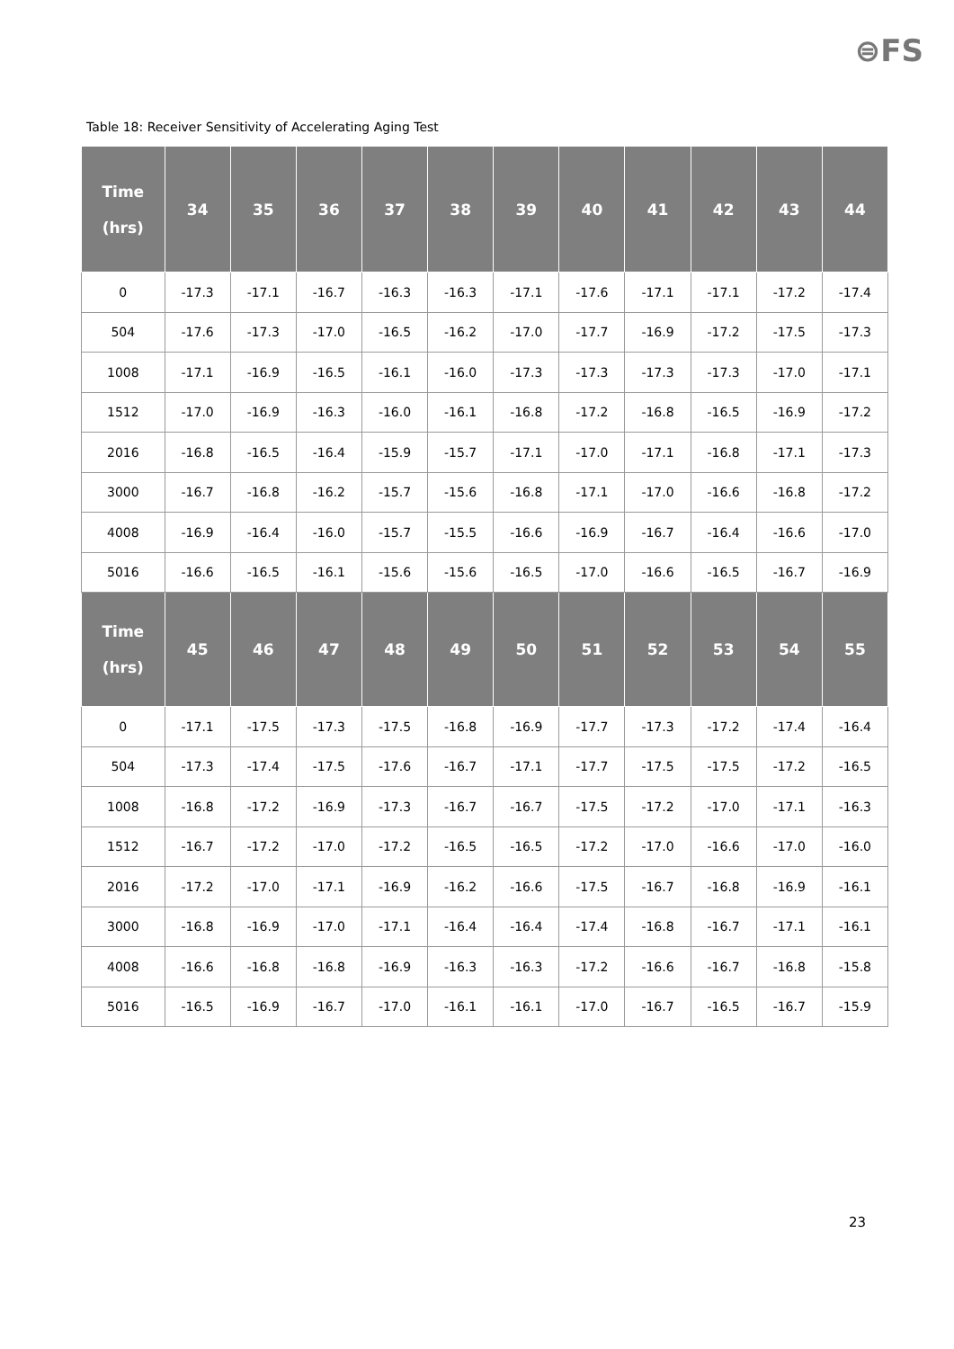⊜FS
Table 18: Receiver Sensitivity of Accelerating Aging Test
| Time (hrs) | 34 | 35 | 36 | 37 | 38 | 39 | 40 | 41 | 42 | 43 | 44 |
| --- | --- | --- | --- | --- | --- | --- | --- | --- | --- | --- | --- |
| 0 | -17.3 | -17.1 | -16.7 | -16.3 | -16.3 | -17.1 | -17.6 | -17.1 | -17.1 | -17.2 | -17.4 |
| 504 | -17.6 | -17.3 | -17.0 | -16.5 | -16.2 | -17.0 | -17.7 | -16.9 | -17.2 | -17.5 | -17.3 |
| 1008 | -17.1 | -16.9 | -16.5 | -16.1 | -16.0 | -17.3 | -17.3 | -17.3 | -17.3 | -17.0 | -17.1 |
| 1512 | -17.0 | -16.9 | -16.3 | -16.0 | -16.1 | -16.8 | -17.2 | -16.8 | -16.5 | -16.9 | -17.2 |
| 2016 | -16.8 | -16.5 | -16.4 | -15.9 | -15.7 | -17.1 | -17.0 | -17.1 | -16.8 | -17.1 | -17.3 |
| 3000 | -16.7 | -16.8 | -16.2 | -15.7 | -15.6 | -16.8 | -17.1 | -17.0 | -16.6 | -16.8 | -17.2 |
| 4008 | -16.9 | -16.4 | -16.0 | -15.7 | -15.5 | -16.6 | -16.9 | -16.7 | -16.4 | -16.6 | -17.0 |
| 5016 | -16.6 | -16.5 | -16.1 | -15.6 | -15.6 | -16.5 | -17.0 | -16.6 | -16.5 | -16.7 | -16.9 |
| Time (hrs) | 45 | 46 | 47 | 48 | 49 | 50 | 51 | 52 | 53 | 54 | 55 |
| 0 | -17.1 | -17.5 | -17.3 | -17.5 | -16.8 | -16.9 | -17.7 | -17.3 | -17.2 | -17.4 | -16.4 |
| 504 | -17.3 | -17.4 | -17.5 | -17.6 | -16.7 | -17.1 | -17.7 | -17.5 | -17.5 | -17.2 | -16.5 |
| 1008 | -16.8 | -17.2 | -16.9 | -17.3 | -16.7 | -16.7 | -17.5 | -17.2 | -17.0 | -17.1 | -16.3 |
| 1512 | -16.7 | -17.2 | -17.0 | -17.2 | -16.5 | -16.5 | -17.2 | -17.0 | -16.6 | -17.0 | -16.0 |
| 2016 | -17.2 | -17.0 | -17.1 | -16.9 | -16.2 | -16.6 | -17.5 | -16.7 | -16.8 | -16.9 | -16.1 |
| 3000 | -16.8 | -16.9 | -17.0 | -17.1 | -16.4 | -16.4 | -17.4 | -16.8 | -16.7 | -17.1 | -16.1 |
| 4008 | -16.6 | -16.8 | -16.8 | -16.9 | -16.3 | -16.3 | -17.2 | -16.6 | -16.7 | -16.8 | -15.8 |
| 5016 | -16.5 | -16.9 | -16.7 | -17.0 | -16.1 | -16.1 | -17.0 | -16.7 | -16.5 | -16.7 | -15.9 |
23